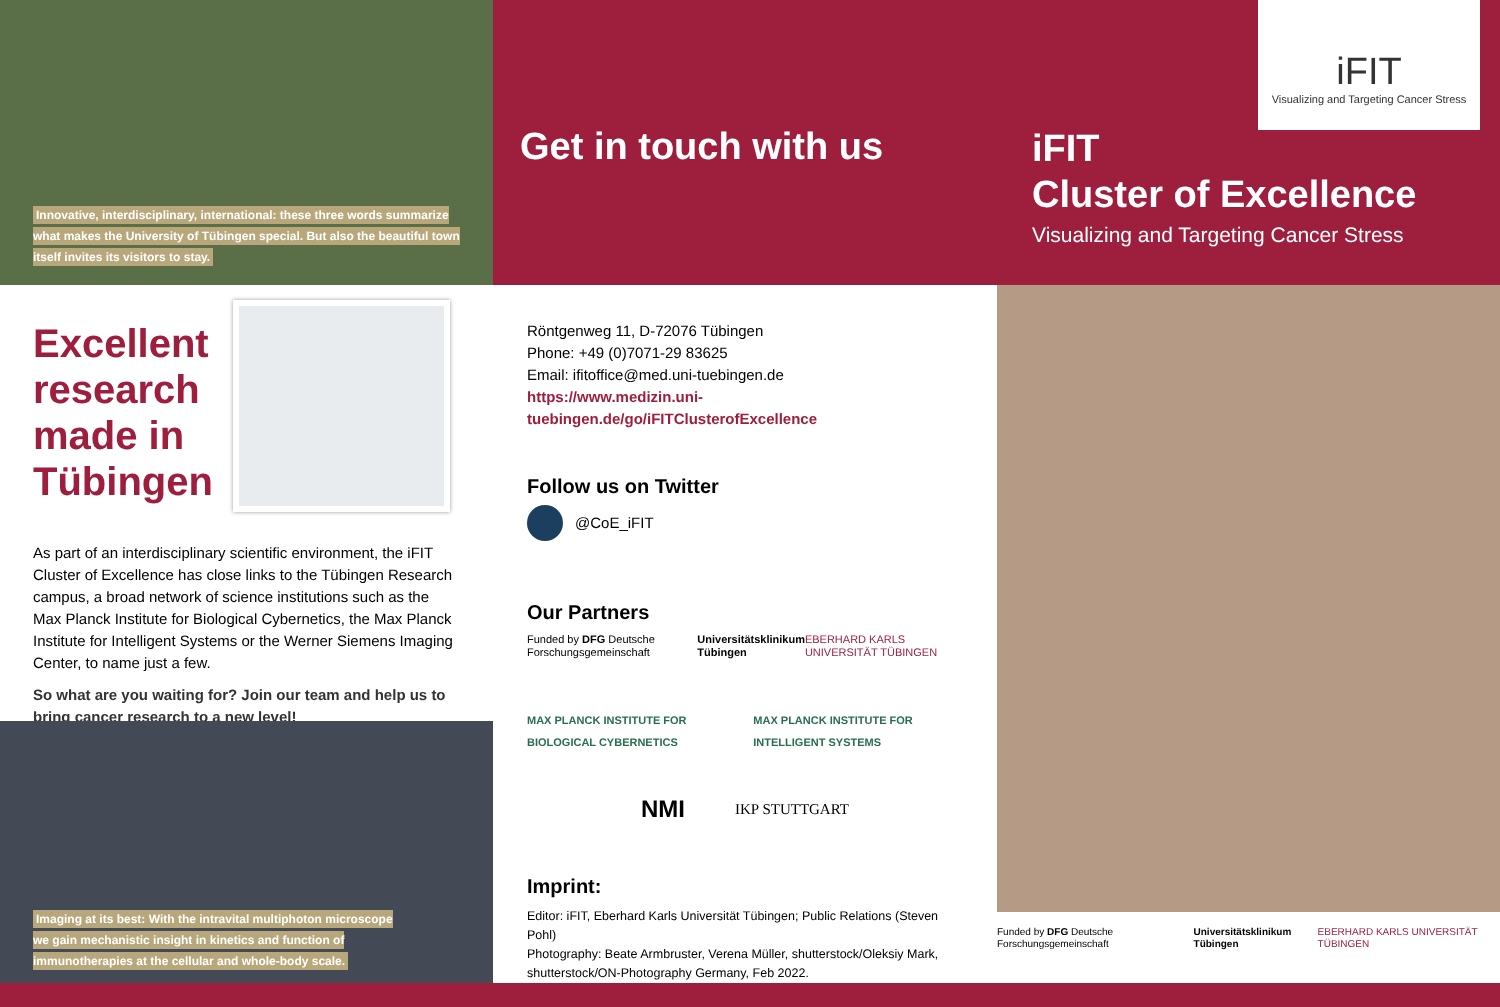Innovative, interdisciplinary, international: these three words summarize what makes the University of Tübingen special. But also the beautiful town itself invites its visitors to stay.
Excellent research made in Tübingen
As part of an interdisciplinary scientific environment, the iFIT Cluster of Excellence has close links to the Tübingen Research campus, a broad network of science institutions such as the Max Planck Institute for Biological Cybernetics, the Max Planck Institute for Intelligent Systems or the Werner Siemens Imaging Center, to name just a few.
So what are you waiting for? Join our team and help us to bring cancer research to a new level!
Imaging at its best: With the intravital multiphoton microscope we gain mechanistic insight in kinetics and function of immunotherapies at the cellular and whole-body scale.
Get in touch with us
Röntgenweg 11, D-72076 Tübingen
Phone: +49 (0)7071-29 83625
Email: ifitoffice@med.uni-tuebingen.de
https://www.medizin.uni-tuebingen.de/go/iFITClusterofExcellence
Follow us on Twitter
@CoE_iFIT
Our Partners
Funded by DFG Deutsche Forschungsgemeinschaft Universitätsklinikum Tübingen EBERHARD KARLS UNIVERSITÄT TÜBINGEN
MAX PLANCK INSTITUTE FOR BIOLOGICAL CYBERNETICS MAX PLANCK INSTITUTE FOR INTELLIGENT SYSTEMS
NMI IKP STUTTGART
Imprint:
Editor: iFIT, Eberhard Karls Universität Tübingen; Public Relations (Steven Pohl)
Photography: Beate Armbruster, Verena Müller, shutterstock/Oleksiy Mark, shutterstock/ON-Photography Germany, Feb 2022.
iFIT
Visualizing and Targeting Cancer Stress
iFIT
Cluster of Excellence
Visualizing and Targeting Cancer Stress
Funded by DFG Deutsche Forschungsgemeinschaft Universitätsklinikum Tübingen EBERHARD KARLS UNIVERSITÄT TÜBINGEN